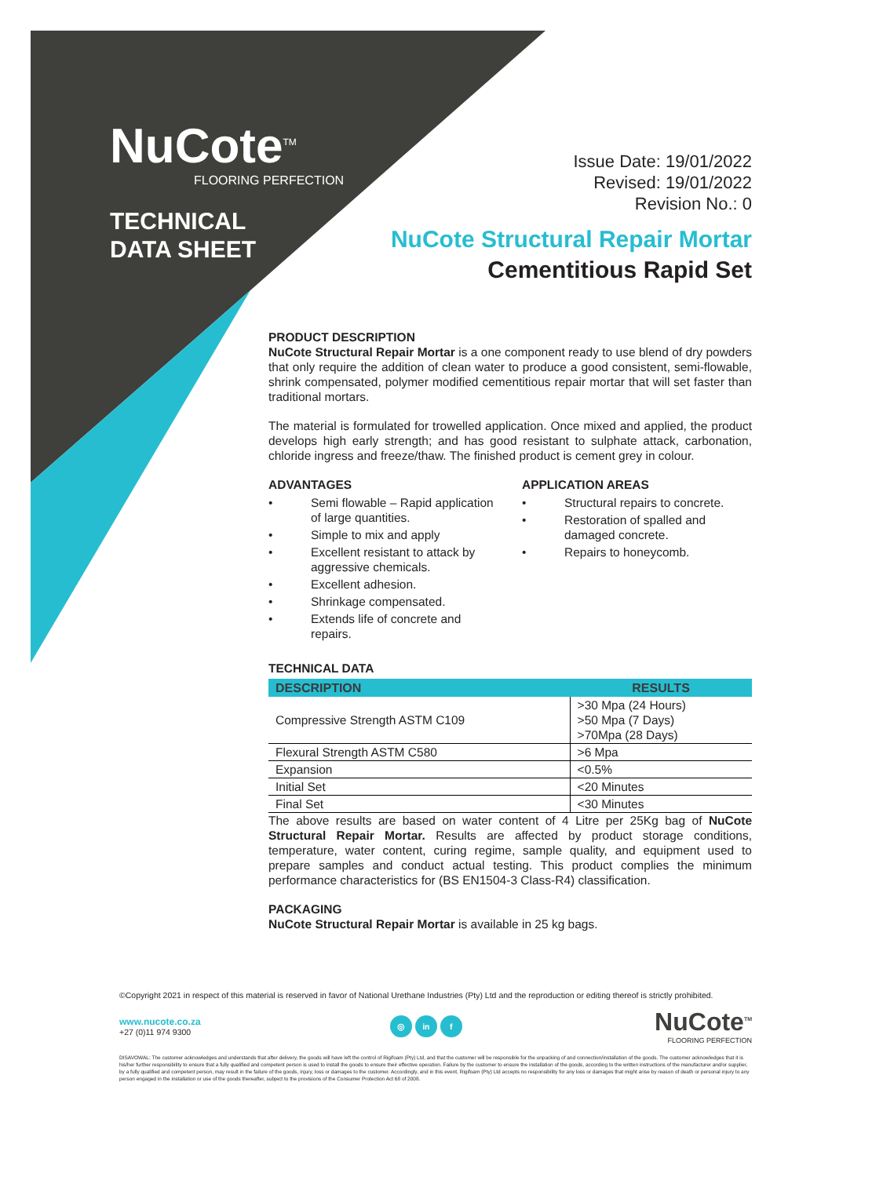NuCote<sup>TM</sup>
FLOORING PERFECTION
TECHNICAL
DATA SHEET
Issue Date: 19/01/2022
Revised: 19/01/2022
Revision No.: 0
NuCote Structural Repair Mortar
Cementitious Rapid Set
PRODUCT DESCRIPTION
NuCote Structural Repair Mortar is a one component ready to use blend of dry powders that only require the addition of clean water to produce a good consistent, semi-flowable, shrink compensated, polymer modified cementitious repair mortar that will set faster than traditional mortars.
The material is formulated for trowelled application. Once mixed and applied, the product develops high early strength; and has good resistant to sulphate attack, carbonation, chloride ingress and freeze/thaw. The finished product is cement grey in colour.
ADVANTAGES
• Semi flowable – Rapid application of large quantities.
• Simple to mix and apply
• Excellent resistant to attack by aggressive chemicals.
• Excellent adhesion.
• Shrinkage compensated.
• Extends life of concrete and repairs.
APPLICATION AREAS
• Structural repairs to concrete.
• Restoration of spalled and damaged concrete.
• Repairs to honeycomb.
TECHNICAL DATA
| DESCRIPTION | RESULTS |
| --- | --- |
| Compressive Strength ASTM C109 | >30 Mpa (24 Hours) >50 Mpa (7 Days) >70Mpa (28 Days) |
| Flexural Strength ASTM C580 | >6 Mpa |
| Expansion | <0.5% |
| Initial Set | <20 Minutes |
| Final Set | <30 Minutes |
The above results are based on water content of 4 Litre per 25Kg bag of NuCote Structural Repair Mortar. Results are affected by product storage conditions, temperature, water content, curing regime, sample quality, and equipment used to prepare samples and conduct actual testing. This product complies the minimum performance characteristics for (BS EN1504-3 Class-R4) classification.
PACKAGING
NuCote Structural Repair Mortar is available in 25 kg bags.
©Copyright 2021 in respect of this material is reserved in favor of National Urethane Industries (Pty) Ltd and the reproduction or editing thereof is strictly prohibited.
www.nucote.co.za
+27 (0)11 974 9300
◎ in f
NuCote<sup>TM</sup>
FLOORING PERFECTION
DISAVOWAL: The customer acknowledges and understands that after delivery, the goods will have left the control of Rigifoam (Pty) Ltd, and that the customer will be responsible for the unpacking of and connection/installation of the goods. The customer acknowledges that it is his/her further responsibility to ensure that a fully qualified and competent person is used to install the goods to ensure their effective operation. Failure by the customer to ensure the installation of the goods, according to the written instructions of the manufacturer and/or supplier, by a fully qualified and competent person, may result in the failure of the goods, injury, loss or damages to the customer. Accordingly, and in this event, Rigifoam (Pty) Ltd accepts no responsibility for any loss or damages that might arise by reason of death or personal injury to any person engaged in the installation or use of the goods thereafter, subject to the provisions of the Consumer Protection Act 68 of 2008.